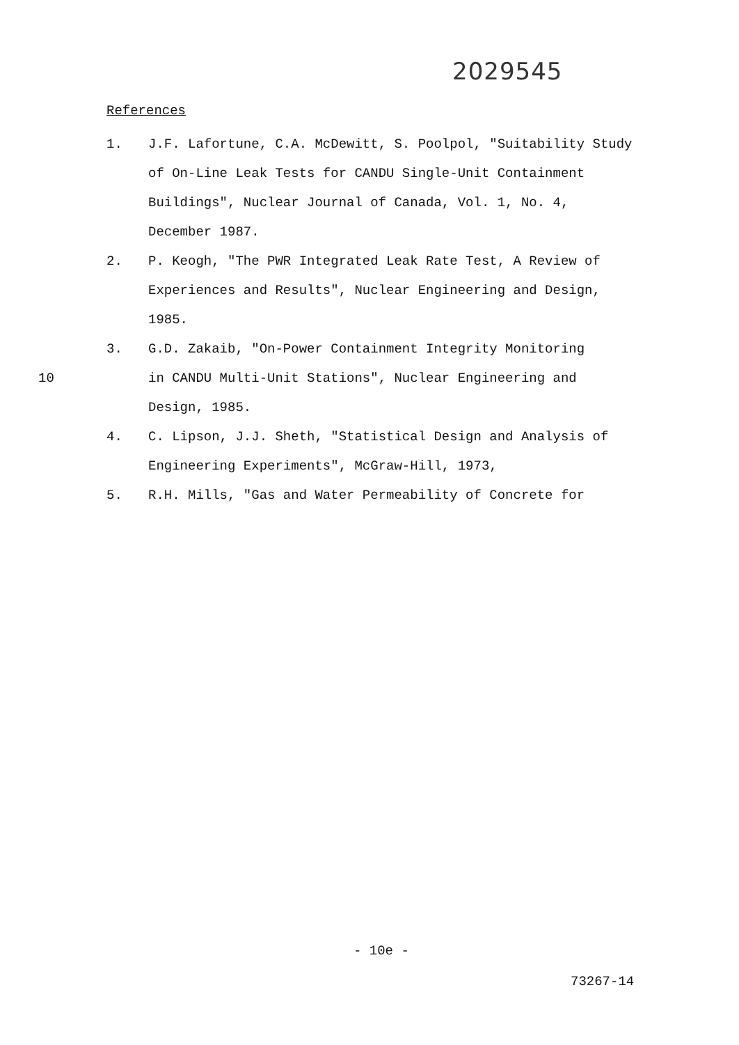2029545
References
1. J.F. Lafortune, C.A. McDewitt, S. Poolpol, "Suitability Study of On-Line Leak Tests for CANDU Single-Unit Containment Buildings", Nuclear Journal of Canada, Vol. 1, No. 4, December 1987.
2. P. Keogh, "The PWR Integrated Leak Rate Test, A Review of Experiences and Results", Nuclear Engineering and Design, 1985.
3. G.D. Zakaib, "On-Power Containment Integrity Monitoring
10 in CANDU Multi-Unit Stations", Nuclear Engineering and Design, 1985.
4. C. Lipson, J.J. Sheth, "Statistical Design and Analysis of Engineering Experiments", McGraw-Hill, 1973,
5. R.H. Mills, "Gas and Water Permeability of Concrete for
- 10e -
73267-14